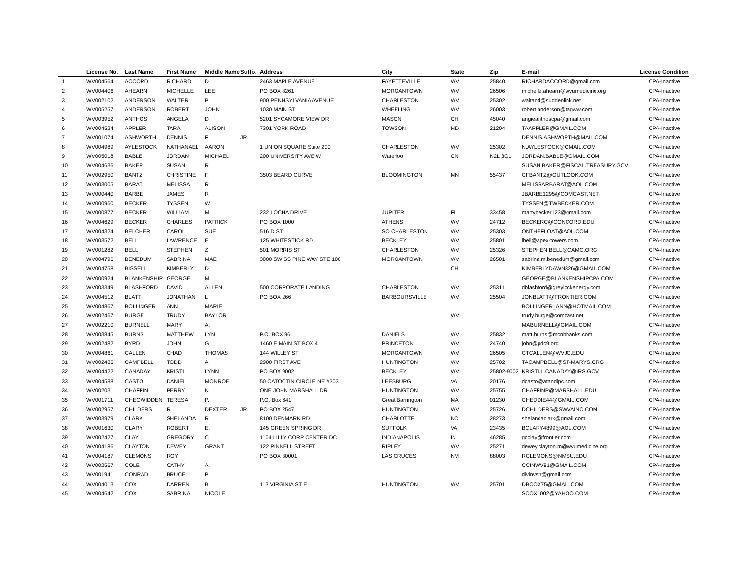| | License No. | Last Name | First Name | Middle Name | Suffix | Address | City | State | Zip | E-mail | License Condition |
| --- | --- | --- | --- | --- | --- | --- | --- | --- | --- | --- | --- |
| 1 | WV004564 | ACCORD | RICHARD | D | | 2463 MAPLE AVENUE | FAYETTEVILLE | WV | 25840 | RICHARDACCORD@gmail.com | CPA-Inactive |
| 2 | WV004406 | AHEARN | MICHELLE | LEE | | PO BOX 8261 | MORGANTOWN | WV | 26506 | michelle.ahearn@wvumedicine.org | CPA-Inactive |
| 3 | WV002102 | ANDERSON | WALTER | P | | 900 PENNSYLVANIA AVENUE | CHARLESTON | WV | 25302 | waltand@suddenlink.net | CPA-Inactive |
| 4 | WV005257 | ANDERSON | ROBERT | JOHN | | 1030 MAIN ST | WHEELING | WV | 26003 | robert.anderson@tagww.com | CPA-Inactive |
| 5 | WV003952 | ANTHOS | ANGELA | D | | 5201 SYCAMORE VIEW DR | MASON | OH | 45040 | angieanthoscpa@gmail.com | CPA-Inactive |
| 6 | WV004524 | APPLER | TARA | ALISON | | 7301 YORK ROAD | TOWSON | MD | 21204 | TAAPPLER@GMAIL.COM | CPA-Inactive |
| 7 | WV001074 | ASHWORTH | DENNIS | F | JR. | | | | | DENNIS.ASHWORTH@MAIL.COM | CPA-Inactive |
| 8 | WV004989 | AYLESTOCK | NATHANAEL | AARON | | 1 UNION SQUARE Suite 200 | CHARLESTON | WV | 25302 | N.AYLESTOCK@GMAIL.COM | CPA-Inactive |
| 9 | WV005018 | BABLE | JORDAN | MICHAEL | | 200 UNIVERSITY AVE W | Waterloo | ON | N2L 3G1 | JORDAN.BABLE@GMAIL.COM | CPA-Inactive |
| 10 | WV004636 | BAKER | SUSAN | R | | | | | | SUSAN.BAKER@FISCAL.TREASURY.GOV | CPA-Inactive |
| 11 | WV002950 | BANTZ | CHRISTINE | F | | 3503 BEARD CURVE | BLOOMINGTON | MN | 55437 | CFBANTZ@OUTLOOK.COM | CPA-Inactive |
| 12 | WV003005 | BARAT | MELISSA | R | | | | | | MELISSARBARAT@AOL.COM | CPA-Inactive |
| 13 | WV000440 | BARBE | JAMES | R | | | | | | JBARBE1295@COMCAST.NET | CPA-Inactive |
| 14 | WV000960 | BECKER | TYSSEN | W. | | | | | | TYSSEN@TWBECKER.COM | CPA-Inactive |
| 15 | WV000877 | BECKER | WILLIAM | M. | | 232 LOCHA DRIVE | JUPITER | FL | 33458 | martybecker123@gmail.com | CPA-Inactive |
| 16 | WV004629 | BECKER | CHARLES | PATRICK | | PO BOX 1000 | ATHENS | WV | 24712 | BECKERC@CONCORD.EDU | CPA-Inactive |
| 17 | WV004324 | BELCHER | CAROL | SUE | | 516 D ST | SO CHARLESTON | WV | 25303 | ONTHEFLOAT@AOL.COM | CPA-Inactive |
| 18 | WV003572 | BELL | LAWRENCE | E | | 125 WHITESTICK RD | BECKLEY | WV | 25801 | lbell@apex-towers.com | CPA-Inactive |
| 19 | WV001282 | BELL | STEPHEN | Z | | 501 MORRIS ST | CHARLESTON | WV | 25326 | STEPHEN.BELL@CAMC.ORG | CPA-Inactive |
| 20 | WV004796 | BENEDUM | SABRINA | MAE | | 3000 SWISS PINE WAY STE 100 | MORGANTOWN | WV | 26501 | sabrina.m.benedum@gmail.com | CPA-Inactive |
| 21 | WV004758 | BISSELL | KIMBERLY | D | | | | OH | | KIMBERLYDAWN826@GMAIL.COM | CPA-Inactive |
| 22 | WV000924 | BLANKENSHIP | GEORGE | M. | | | | | | GEORGE@BLANKENSHIPCPA.COM | CPA-Inactive |
| 23 | WV003349 | BLASHFORD | DAVID | ALLEN | | 500 CORPORATE LANDING | CHARLESTON | WV | 25311 | dblashford@greylockenergy.com | CPA-Inactive |
| 24 | WV004512 | BLATT | JONATHAN | L | | PO BOX 266 | BARBOURSVILLE | WV | 25504 | JONBLATT@FRONTIER.COM | CPA-Inactive |
| 25 | WV004867 | BOLLINGER | ANN | MARIE | | | | | | BOLLINGER_ANN@HOTMAIL.COM | CPA-Inactive |
| 26 | WV002467 | BURGE | TRUDY | BAYLOR | | | | WV | | trudy.burge@comcast.net | CPA-Inactive |
| 27 | WV002210 | BURNELL | MARY | A. | | | | | | MABURNELL@GMAIL.COM | CPA-Inactive |
| 28 | WV003845 | BURNS | MATTHEW | LYN | | P.O. BOX 96 | DANIELS | WV | 25832 | matt.burns@mcnbbanks.com | CPA-Inactive |
| 29 | WV002482 | BYRD | JOHN | G | | 1460 E MAIN ST BOX 4 | PRINCETON | WV | 24740 | john@pdc9.org | CPA-Inactive |
| 30 | WV004861 | CALLEN | CHAD | THOMAS | | 144 WILLEY ST | MORGANTOWN | WV | 26505 | CTCALLEN@WVJC.EDU | CPA-Inactive |
| 31 | WV002486 | CAMPBELL | TODD | A | | 2900 FIRST AVE | HUNTINGTON | WV | 25702 | TACAMPBELL@ST-MARYS.ORG | CPA-Inactive |
| 32 | WV004422 | CANADAY | KRISTI | LYNN | | PO BOX 9002 | BECKLEY | WV | 25802-9002 | KRISTI.L.CANADAY@IRS.GOV | CPA-Inactive |
| 33 | WV004588 | CASTO | DANIEL | MONROE | | 50 CATOCTIN CIRCLE NE #303 | LEESBURG | VA | 20176 | dcasto@atandlpc.com | CPA-Inactive |
| 34 | WV002031 | CHAFFIN | PERRY | N | | ONE JOHN MARSHALL DR | HUNTINGTON | WV | 25755 | CHAFFINP@MARSHALL.EDU | CPA-Inactive |
| 35 | WV001711 | CHEGWIDDEN | TERESA | P. | | P.O. Box 641 | Great Barrington | MA | 01230 | CHEDDIE44@GMAIL.COM | CPA-Inactive |
| 36 | WV002957 | CHILDERS | R. | DEXTER | JR. | PO BOX 2547 | HUNTINGTON | WV | 25726 | DCHILDERS@SWVAINC.COM | CPA-Inactive |
| 37 | WV003979 | CLARK | SHELANDA | R | | 8100 DENMARK RD | CHARLOTTE | NC | 28273 | shelandaclark@gmail.com | CPA-Inactive |
| 38 | WV001630 | CLARY | ROBERT | E. | | 145 GREEN SPRING DR | SUFFOLK | VA | 23435 | BCLARY4899@AOL.COM | CPA-Inactive |
| 39 | WV002427 | CLAY | GREGORY | C | | 1104 LILLY CORP CENTER DC | INDIANAPOLIS | IN | 46285 | gcclay@frontier.com | CPA-Inactive |
| 40 | WV004186 | CLAYTON | DEWEY | GRANT | | 122 PINNELL STREET | RIPLEY | WV | 25271 | dewey.clayton.m@wvumedicine.org | CPA-Inactive |
| 41 | WV004187 | CLEMONS | ROY | | | PO BOX 30001 | LAS CRUCES | NM | 88003 | RCLEMONS@NMSU.EDU | CPA-Inactive |
| 42 | WV002567 | COLE | CATHY | A. | | | | | | CCINWV81@GMAIL.COM | CPA-Inactive |
| 43 | WV001941 | CONRAD | BRUCE | P | | | | | | divinvstr@gmail.com | CPA-Inactive |
| 44 | WV004013 | COX | DARREN | B | | 113 VIRGINIA ST E | HUNTINGTON | WV | 25701 | DBCOX75@GMAIL.COM | CPA-Inactive |
| 45 | WV004642 | COX | SABRINA | NICOLE | | | | | | SCOX1002@YAHOO.COM | CPA-Inactive |